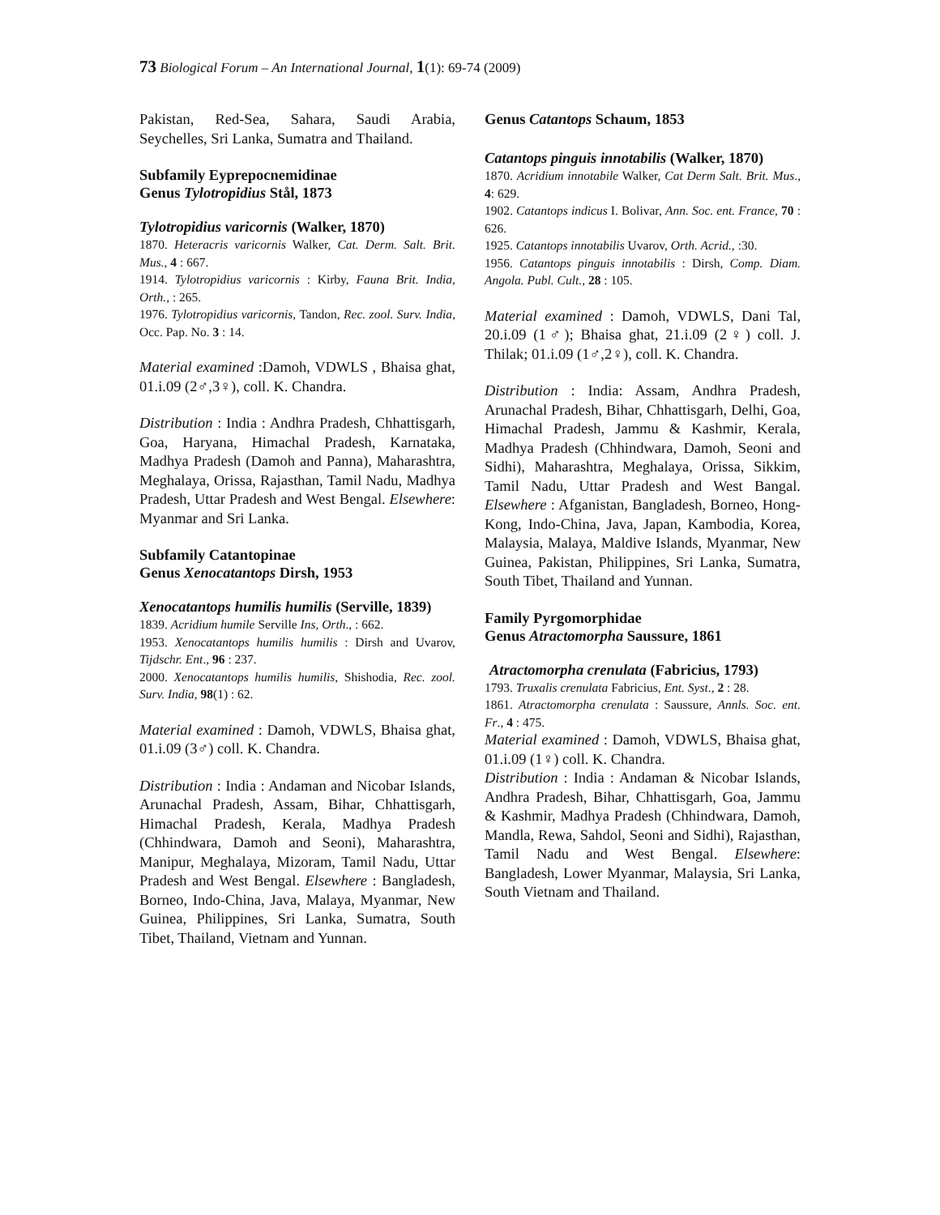73 Biological Forum – An International Journal, 1(1): 69-74 (2009)
Pakistan, Red-Sea, Sahara, Saudi Arabia, Seychelles, Sri Lanka, Sumatra and Thailand.
Subfamily Eyprepocnemidinae
Genus Tylotropidius Stål, 1873
Tylotropidius varicornis (Walker, 1870)
1870. Heteracris varicornis Walker, Cat. Derm. Salt. Brit. Mus., 4 : 667.
1914. Tylotropidius varicornis : Kirby, Fauna Brit. India, Orth., : 265.
1976. Tylotropidius varicornis, Tandon, Rec. zool. Surv. India, Occ. Pap. No. 3 : 14.
Material examined :Damoh, VDWLS , Bhaisa ghat, 01.i.09 (2♂,3♀), coll. K. Chandra.
Distribution : India : Andhra Pradesh, Chhattisgarh, Goa, Haryana, Himachal Pradesh, Karnataka, Madhya Pradesh (Damoh and Panna), Maharashtra, Meghalaya, Orissa, Rajasthan, Tamil Nadu, Madhya Pradesh, Uttar Pradesh and West Bengal. Elsewhere: Myanmar and Sri Lanka.
Subfamily Catantopinae
Genus Xenocatantops Dirsh, 1953
Xenocatantops humilis humilis (Serville, 1839)
1839. Acridium humile Serville Ins, Orth., : 662.
1953. Xenocatantops humilis humilis : Dirsh and Uvarov, Tijdschr. Ent., 96 : 237.
2000. Xenocatantops humilis humilis, Shishodia, Rec. zool. Surv. India, 98(1) : 62.
Material examined : Damoh, VDWLS, Bhaisa ghat, 01.i.09 (3♂) coll. K. Chandra.
Distribution : India : Andaman and Nicobar Islands, Arunachal Pradesh, Assam, Bihar, Chhattisgarh, Himachal Pradesh, Kerala, Madhya Pradesh (Chhindwara, Damoh and Seoni), Maharashtra, Manipur, Meghalaya, Mizoram, Tamil Nadu, Uttar Pradesh and West Bengal. Elsewhere : Bangladesh, Borneo, Indo-China, Java, Malaya, Myanmar, New Guinea, Philippines, Sri Lanka, Sumatra, South Tibet, Thailand, Vietnam and Yunnan.
Genus Catantops Schaum, 1853
Catantops pinguis innotabilis (Walker, 1870)
1870. Acridium innotabile Walker, Cat Derm Salt. Brit. Mus., 4: 629.
1902. Catantops indicus I. Bolivar, Ann. Soc. ent. France, 70 : 626.
1925. Catantops innotabilis Uvarov, Orth. Acrid., :30.
1956. Catantops pinguis innotabilis : Dirsh, Comp. Diam. Angola. Publ. Cult., 28 : 105.
Material examined : Damoh, VDWLS, Dani Tal, 20.i.09 (1♂); Bhaisa ghat, 21.i.09 (2♀) coll. J. Thilak; 01.i.09 (1♂,2♀), coll. K. Chandra.
Distribution : India: Assam, Andhra Pradesh, Arunachal Pradesh, Bihar, Chhattisgarh, Delhi, Goa, Himachal Pradesh, Jammu & Kashmir, Kerala, Madhya Pradesh (Chhindwara, Damoh, Seoni and Sidhi), Maharashtra, Meghalaya, Orissa, Sikkim, Tamil Nadu, Uttar Pradesh and West Bangal. Elsewhere : Afganistan, Bangladesh, Borneo, Hong-Kong, Indo-China, Java, Japan, Kambodia, Korea, Malaysia, Malaya, Maldive Islands, Myanmar, New Guinea, Pakistan, Philippines, Sri Lanka, Sumatra, South Tibet, Thailand and Yunnan.
Family Pyrgomorphidae
Genus Atractomorpha Saussure, 1861
Atractomorpha crenulata (Fabricius, 1793)
1793. Truxalis crenulata Fabricius, Ent. Syst., 2 : 28.
1861. Atractomorpha crenulata : Saussure, Annls. Soc. ent. Fr., 4 : 475.
Material examined : Damoh, VDWLS, Bhaisa ghat, 01.i.09 (1♀) coll. K. Chandra.
Distribution : India : Andaman & Nicobar Islands, Andhra Pradesh, Bihar, Chhattisgarh, Goa, Jammu & Kashmir, Madhya Pradesh (Chhindwara, Damoh, Mandla, Rewa, Sahdol, Seoni and Sidhi), Rajasthan, Tamil Nadu and West Bengal. Elsewhere: Bangladesh, Lower Myanmar, Malaysia, Sri Lanka, South Vietnam and Thailand.